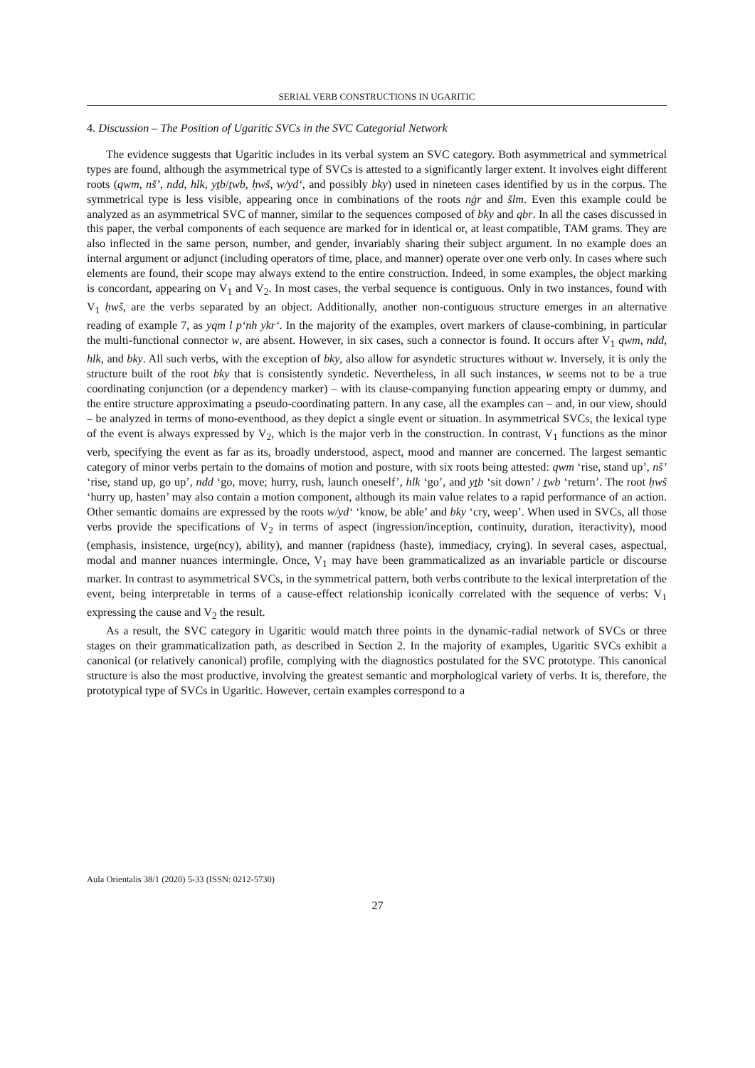SERIAL VERB CONSTRUCTIONS IN UGARITIC
4. Discussion – The Position of Ugaritic SVCs in the SVC Categorial Network
The evidence suggests that Ugaritic includes in its verbal system an SVC category. Both asymmetrical and symmetrical types are found, although the asymmetrical type of SVCs is attested to a significantly larger extent. It involves eight different roots (qwm, nš’, ndd, hlk, yṯb/ṯwb, ḥwš, w/yd‘, and possibly bky) used in nineteen cases identified by us in the corpus. The symmetrical type is less visible, appearing once in combinations of the roots nġr and šlm. Even this example could be analyzed as an asymmetrical SVC of manner, similar to the sequences composed of bky and qbr. In all the cases discussed in this paper, the verbal components of each sequence are marked for in identical or, at least compatible, TAM grams. They are also inflected in the same person, number, and gender, invariably sharing their subject argument. In no example does an internal argument or adjunct (including operators of time, place, and manner) operate over one verb only. In cases where such elements are found, their scope may always extend to the entire construction. Indeed, in some examples, the object marking is concordant, appearing on V<sub>1</sub> and V<sub>2</sub>. In most cases, the verbal sequence is contiguous. Only in two instances, found with V<sub>1</sub> ḥwš, are the verbs separated by an object. Additionally, another non-contiguous structure emerges in an alternative reading of example 7, as yqm l p‘nh ykr‘. In the majority of the examples, overt markers of clause-combining, in particular the multi-functional connector w, are absent. However, in six cases, such a connector is found. It occurs after V<sub>1</sub> qwm, ndd, hlk, and bky. All such verbs, with the exception of bky, also allow for asyndetic structures without w. Inversely, it is only the structure built of the root bky that is consistently syndetic. Nevertheless, in all such instances, w seems not to be a true coordinating conjunction (or a dependency marker) – with its clause-companying function appearing empty or dummy, and the entire structure approximating a pseudo-coordinating pattern. In any case, all the examples can – and, in our view, should – be analyzed in terms of mono-eventhood, as they depict a single event or situation. In asymmetrical SVCs, the lexical type of the event is always expressed by V<sub>2</sub>, which is the major verb in the construction. In contrast, V<sub>1</sub> functions as the minor verb, specifying the event as far as its, broadly understood, aspect, mood and manner are concerned. The largest semantic category of minor verbs pertain to the domains of motion and posture, with six roots being attested: qwm ‘rise, stand up’, nš’ ‘rise, stand up, go up’, ndd ‘go, move; hurry, rush, launch oneself’, hlk ‘go’, and yṯb ‘sit down’ / ṯwb ‘return’. The root ḥwš ‘hurry up, hasten’ may also contain a motion component, although its main value relates to a rapid performance of an action. Other semantic domains are expressed by the roots w/yd‘ ‘know, be able’ and bky ‘cry, weep’. When used in SVCs, all those verbs provide the specifications of V<sub>2</sub> in terms of aspect (ingression/inception, continuity, duration, iteractivity), mood (emphasis, insistence, urge(ncy), ability), and manner (rapidness (haste), immediacy, crying). In several cases, aspectual, modal and manner nuances intermingle. Once, V<sub>1</sub> may have been grammaticalized as an invariable particle or discourse marker. In contrast to asymmetrical SVCs, in the symmetrical pattern, both verbs contribute to the lexical interpretation of the event, being interpretable in terms of a cause-effect relationship iconically correlated with the sequence of verbs: V<sub>1</sub> expressing the cause and V<sub>2</sub> the result.
As a result, the SVC category in Ugaritic would match three points in the dynamic-radial network of SVCs or three stages on their grammaticalization path, as described in Section 2. In the majority of examples, Ugaritic SVCs exhibit a canonical (or relatively canonical) profile, complying with the diagnostics postulated for the SVC prototype. This canonical structure is also the most productive, involving the greatest semantic and morphological variety of verbs. It is, therefore, the prototypical type of SVCs in Ugaritic. However, certain examples correspond to a
Aula Orientalis 38/1 (2020) 5-33 (ISSN: 0212-5730)
27